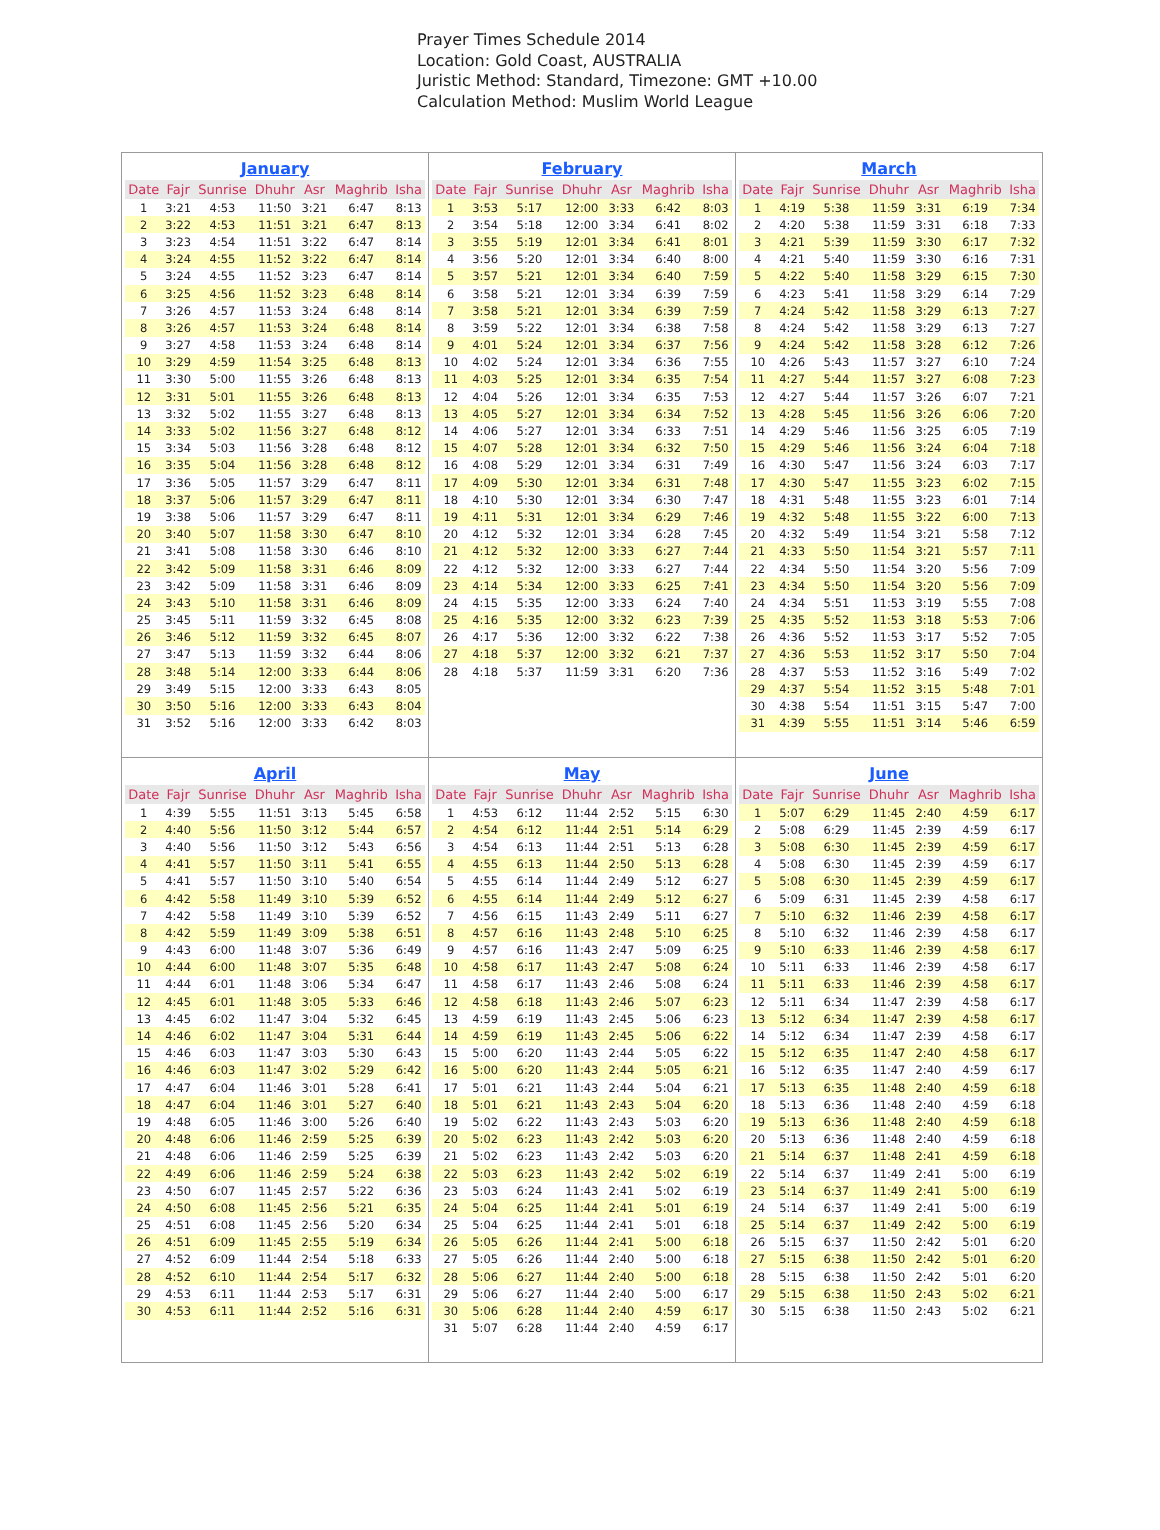Prayer Times Schedule 2014
Location: Gold Coast, AUSTRALIA
Juristic Method: Standard, Timezone: GMT +10.00
Calculation Method: Muslim World League
| January / Date / Fajr / Sunrise / Dhuhr / Asr / Maghrib / Isha / / --- / --- / --- / --- / --- / --- / --- / / 1 / 3:21 / 4:53 / 11:50 / 3:21 / 6:47 / 8:13 / / 2 / 3:22 / 4:53 / 11:51 / 3:21 / 6:47 / 8:13 / / 3 / 3:23 / 4:54 / 11:51 / 3:22 / 6:47 / 8:14 / / 4 / 3:24 / 4:55 / 11:52 / 3:22 / 6:47 / 8:14 / / 5 / 3:24 / 4:55 / 11:52 / 3:23 / 6:47 / 8:14 / / 6 / 3:25 / 4:56 / 11:52 / 3:23 / 6:48 / 8:14 / / 7 / 3:26 / 4:57 / 11:53 / 3:24 / 6:48 / 8:14 / / 8 / 3:26 / 4:57 / 11:53 / 3:24 / 6:48 / 8:14 / / 9 / 3:27 / 4:58 / 11:53 / 3:24 / 6:48 / 8:14 / / 10 / 3:29 / 4:59 / 11:54 / 3:25 / 6:48 / 8:13 / / 11 / 3:30 / 5:00 / 11:55 / 3:26 / 6:48 / 8:13 / / 12 / 3:31 / 5:01 / 11:55 / 3:26 / 6:48 / 8:13 / / 13 / 3:32 / 5:02 / 11:55 / 3:27 / 6:48 / 8:13 / / 14 / 3:33 / 5:02 / 11:56 / 3:27 / 6:48 / 8:12 / / 15 / 3:34 / 5:03 / 11:56 / 3:28 / 6:48 / 8:12 / / 16 / 3:35 / 5:04 / 11:56 / 3:28 / 6:48 / 8:12 / / 17 / 3:36 / 5:05 / 11:57 / 3:29 / 6:47 / 8:11 / / 18 / 3:37 / 5:06 / 11:57 / 3:29 / 6:47 / 8:11 / / 19 / 3:38 / 5:06 / 11:57 / 3:29 / 6:47 / 8:11 / / 20 / 3:40 / 5:07 / 11:58 / 3:30 / 6:47 / 8:10 / / 21 / 3:41 / 5:08 / 11:58 / 3:30 / 6:46 / 8:10 / / 22 / 3:42 / 5:09 / 11:58 / 3:31 / 6:46 / 8:09 / / 23 / 3:42 / 5:09 / 11:58 / 3:31 / 6:46 / 8:09 / / 24 / 3:43 / 5:10 / 11:58 / 3:31 / 6:46 / 8:09 / / 25 / 3:45 / 5:11 / 11:59 / 3:32 / 6:45 / 8:08 / / 26 / 3:46 / 5:12 / 11:59 / 3:32 / 6:45 / 8:07 / / 27 / 3:47 / 5:13 / 11:59 / 3:32 / 6:44 / 8:06 / / 28 / 3:48 / 5:14 / 12:00 / 3:33 / 6:44 / 8:06 / / 29 / 3:49 / 5:15 / 12:00 / 3:33 / 6:43 / 8:05 / / 30 / 3:50 / 5:16 / 12:00 / 3:33 / 6:43 / 8:04 / / 31 / 3:52 / 5:16 / 12:00 / 3:33 / 6:42 / 8:03 / | February / Date / Fajr / Sunrise / Dhuhr / Asr / Maghrib / Isha / / --- / --- / --- / --- / --- / --- / --- / / 1 / 3:53 / 5:17 / 12:00 / 3:33 / 6:42 / 8:03 / / 2 / 3:54 / 5:18 / 12:00 / 3:34 / 6:41 / 8:02 / / 3 / 3:55 / 5:19 / 12:01 / 3:34 / 6:41 / 8:01 / / 4 / 3:56 / 5:20 / 12:01 / 3:34 / 6:40 / 8:00 / / 5 / 3:57 / 5:21 / 12:01 / 3:34 / 6:40 / 7:59 / / 6 / 3:58 / 5:21 / 12:01 / 3:34 / 6:39 / 7:59 / / 7 / 3:58 / 5:21 / 12:01 / 3:34 / 6:39 / 7:59 / / 8 / 3:59 / 5:22 / 12:01 / 3:34 / 6:38 / 7:58 / / 9 / 4:01 / 5:24 / 12:01 / 3:34 / 6:37 / 7:56 / / 10 / 4:02 / 5:24 / 12:01 / 3:34 / 6:36 / 7:55 / / 11 / 4:03 / 5:25 / 12:01 / 3:34 / 6:35 / 7:54 / / 12 / 4:04 / 5:26 / 12:01 / 3:34 / 6:35 / 7:53 / / 13 / 4:05 / 5:27 / 12:01 / 3:34 / 6:34 / 7:52 / / 14 / 4:06 / 5:27 / 12:01 / 3:34 / 6:33 / 7:51 / / 15 / 4:07 / 5:28 / 12:01 / 3:34 / 6:32 / 7:50 / / 16 / 4:08 / 5:29 / 12:01 / 3:34 / 6:31 / 7:49 / / 17 / 4:09 / 5:30 / 12:01 / 3:34 / 6:31 / 7:48 / / 18 / 4:10 / 5:30 / 12:01 / 3:34 / 6:30 / 7:47 / / 19 / 4:11 / 5:31 / 12:01 / 3:34 / 6:29 / 7:46 / / 20 / 4:12 / 5:32 / 12:01 / 3:34 / 6:28 / 7:45 / / 21 / 4:12 / 5:32 / 12:00 / 3:33 / 6:27 / 7:44 / / 22 / 4:12 / 5:32 / 12:00 / 3:33 / 6:27 / 7:44 / / 23 / 4:14 / 5:34 / 12:00 / 3:33 / 6:25 / 7:41 / / 24 / 4:15 / 5:35 / 12:00 / 3:33 / 6:24 / 7:40 / / 25 / 4:16 / 5:35 / 12:00 / 3:32 / 6:23 / 7:39 / / 26 / 4:17 / 5:36 / 12:00 / 3:32 / 6:22 / 7:38 / / 27 / 4:18 / 5:37 / 12:00 / 3:32 / 6:21 / 7:37 / / 28 / 4:18 / 5:37 / 11:59 / 3:31 / 6:20 / 7:36 / | March / Date / Fajr / Sunrise / Dhuhr / Asr / Maghrib / Isha / / --- / --- / --- / --- / --- / --- / --- / / 1 / 4:19 / 5:38 / 11:59 / 3:31 / 6:19 / 7:34 / / 2 / 4:20 / 5:38 / 11:59 / 3:31 / 6:18 / 7:33 / / 3 / 4:21 / 5:39 / 11:59 / 3:30 / 6:17 / 7:32 / / 4 / 4:21 / 5:40 / 11:59 / 3:30 / 6:16 / 7:31 / / 5 / 4:22 / 5:40 / 11:58 / 3:29 / 6:15 / 7:30 / / 6 / 4:23 / 5:41 / 11:58 / 3:29 / 6:14 / 7:29 / / 7 / 4:24 / 5:42 / 11:58 / 3:29 / 6:13 / 7:27 / / 8 / 4:24 / 5:42 / 11:58 / 3:29 / 6:13 / 7:27 / / 9 / 4:24 / 5:42 / 11:58 / 3:28 / 6:12 / 7:26 / / 10 / 4:26 / 5:43 / 11:57 / 3:27 / 6:10 / 7:24 / / 11 / 4:27 / 5:44 / 11:57 / 3:27 / 6:08 / 7:23 / / 12 / 4:27 / 5:44 / 11:57 / 3:26 / 6:07 / 7:21 / / 13 / 4:28 / 5:45 / 11:56 / 3:26 / 6:06 / 7:20 / / 14 / 4:29 / 5:46 / 11:56 / 3:25 / 6:05 / 7:19 / / 15 / 4:29 / 5:46 / 11:56 / 3:24 / 6:04 / 7:18 / / 16 / 4:30 / 5:47 / 11:56 / 3:24 / 6:03 / 7:17 / / 17 / 4:30 / 5:47 / 11:55 / 3:23 / 6:02 / 7:15 / / 18 / 4:31 / 5:48 / 11:55 / 3:23 / 6:01 / 7:14 / / 19 / 4:32 / 5:48 / 11:55 / 3:22 / 6:00 / 7:13 / / 20 / 4:32 / 5:49 / 11:54 / 3:21 / 5:58 / 7:12 / / 21 / 4:33 / 5:50 / 11:54 / 3:21 / 5:57 / 7:11 / / 22 / 4:34 / 5:50 / 11:54 / 3:20 / 5:56 / 7:09 / / 23 / 4:34 / 5:50 / 11:54 / 3:20 / 5:56 / 7:09 / / 24 / 4:34 / 5:51 / 11:53 / 3:19 / 5:55 / 7:08 / / 25 / 4:35 / 5:52 / 11:53 / 3:18 / 5:53 / 7:06 / / 26 / 4:36 / 5:52 / 11:53 / 3:17 / 5:52 / 7:05 / / 27 / 4:36 / 5:53 / 11:52 / 3:17 / 5:50 / 7:04 / / 28 / 4:37 / 5:53 / 11:52 / 3:16 / 5:49 / 7:02 / / 29 / 4:37 / 5:54 / 11:52 / 3:15 / 5:48 / 7:01 / / 30 / 4:38 / 5:54 / 11:51 / 3:15 / 5:47 / 7:00 / / 31 / 4:39 / 5:55 / 11:51 / 3:14 / 5:46 / 6:59 / |
| April / Date / Fajr / Sunrise / Dhuhr / Asr / Maghrib / Isha / / --- / --- / --- / --- / --- / --- / --- / / 1 / 4:39 / 5:55 / 11:51 / 3:13 / 5:45 / 6:58 / / 2 / 4:40 / 5:56 / 11:50 / 3:12 / 5:44 / 6:57 / / 3 / 4:40 / 5:56 / 11:50 / 3:12 / 5:43 / 6:56 / / 4 / 4:41 / 5:57 / 11:50 / 3:11 / 5:41 / 6:55 / / 5 / 4:41 / 5:57 / 11:50 / 3:10 / 5:40 / 6:54 / / 6 / 4:42 / 5:58 / 11:49 / 3:10 / 5:39 / 6:52 / / 7 / 4:42 / 5:58 / 11:49 / 3:10 / 5:39 / 6:52 / / 8 / 4:42 / 5:59 / 11:49 / 3:09 / 5:38 / 6:51 / / 9 / 4:43 / 6:00 / 11:48 / 3:07 / 5:36 / 6:49 / / 10 / 4:44 / 6:00 / 11:48 / 3:07 / 5:35 / 6:48 / / 11 / 4:44 / 6:01 / 11:48 / 3:06 / 5:34 / 6:47 / / 12 / 4:45 / 6:01 / 11:48 / 3:05 / 5:33 / 6:46 / / 13 / 4:45 / 6:02 / 11:47 / 3:04 / 5:32 / 6:45 / / 14 / 4:46 / 6:02 / 11:47 / 3:04 / 5:31 / 6:44 / / 15 / 4:46 / 6:03 / 11:47 / 3:03 / 5:30 / 6:43 / / 16 / 4:46 / 6:03 / 11:47 / 3:02 / 5:29 / 6:42 / / 17 / 4:47 / 6:04 / 11:46 / 3:01 / 5:28 / 6:41 / / 18 / 4:47 / 6:04 / 11:46 / 3:01 / 5:27 / 6:40 / / 19 / 4:48 / 6:05 / 11:46 / 3:00 / 5:26 / 6:40 / / 20 / 4:48 / 6:06 / 11:46 / 2:59 / 5:25 / 6:39 / / 21 / 4:48 / 6:06 / 11:46 / 2:59 / 5:25 / 6:39 / / 22 / 4:49 / 6:06 / 11:46 / 2:59 / 5:24 / 6:38 / / 23 / 4:50 / 6:07 / 11:45 / 2:57 / 5:22 / 6:36 / / 24 / 4:50 / 6:08 / 11:45 / 2:56 / 5:21 / 6:35 / / 25 / 4:51 / 6:08 / 11:45 / 2:56 / 5:20 / 6:34 / / 26 / 4:51 / 6:09 / 11:45 / 2:55 / 5:19 / 6:34 / / 27 / 4:52 / 6:09 / 11:44 / 2:54 / 5:18 / 6:33 / / 28 / 4:52 / 6:10 / 11:44 / 2:54 / 5:17 / 6:32 / / 29 / 4:53 / 6:11 / 11:44 / 2:53 / 5:17 / 6:31 / / 30 / 4:53 / 6:11 / 11:44 / 2:52 / 5:16 / 6:31 / | May / Date / Fajr / Sunrise / Dhuhr / Asr / Maghrib / Isha / / --- / --- / --- / --- / --- / --- / --- / / 1 / 4:53 / 6:12 / 11:44 / 2:52 / 5:15 / 6:30 / / 2 / 4:54 / 6:12 / 11:44 / 2:51 / 5:14 / 6:29 / / 3 / 4:54 / 6:13 / 11:44 / 2:51 / 5:13 / 6:28 / / 4 / 4:55 / 6:13 / 11:44 / 2:50 / 5:13 / 6:28 / / 5 / 4:55 / 6:14 / 11:44 / 2:49 / 5:12 / 6:27 / / 6 / 4:55 / 6:14 / 11:44 / 2:49 / 5:12 / 6:27 / / 7 / 4:56 / 6:15 / 11:43 / 2:49 / 5:11 / 6:27 / / 8 / 4:57 / 6:16 / 11:43 / 2:48 / 5:10 / 6:25 / / 9 / 4:57 / 6:16 / 11:43 / 2:47 / 5:09 / 6:25 / / 10 / 4:58 / 6:17 / 11:43 / 2:47 / 5:08 / 6:24 / / 11 / 4:58 / 6:17 / 11:43 / 2:46 / 5:08 / 6:24 / / 12 / 4:58 / 6:18 / 11:43 / 2:46 / 5:07 / 6:23 / / 13 / 4:59 / 6:19 / 11:43 / 2:45 / 5:06 / 6:23 / / 14 / 4:59 / 6:19 / 11:43 / 2:45 / 5:06 / 6:22 / / 15 / 5:00 / 6:20 / 11:43 / 2:44 / 5:05 / 6:22 / / 16 / 5:00 / 6:20 / 11:43 / 2:44 / 5:05 / 6:21 / / 17 / 5:01 / 6:21 / 11:43 / 2:44 / 5:04 / 6:21 / / 18 / 5:01 / 6:21 / 11:43 / 2:43 / 5:04 / 6:20 / / 19 / 5:02 / 6:22 / 11:43 / 2:43 / 5:03 / 6:20 / / 20 / 5:02 / 6:23 / 11:43 / 2:42 / 5:03 / 6:20 / / 21 / 5:02 / 6:23 / 11:43 / 2:42 / 5:03 / 6:20 / / 22 / 5:03 / 6:23 / 11:43 / 2:42 / 5:02 / 6:19 / / 23 / 5:03 / 6:24 / 11:43 / 2:41 / 5:02 / 6:19 / / 24 / 5:04 / 6:25 / 11:44 / 2:41 / 5:01 / 6:19 / / 25 / 5:04 / 6:25 / 11:44 / 2:41 / 5:01 / 6:18 / / 26 / 5:05 / 6:26 / 11:44 / 2:41 / 5:00 / 6:18 / / 27 / 5:05 / 6:26 / 11:44 / 2:40 / 5:00 / 6:18 / / 28 / 5:06 / 6:27 / 11:44 / 2:40 / 5:00 / 6:18 / / 29 / 5:06 / 6:27 / 11:44 / 2:40 / 5:00 / 6:17 / / 30 / 5:06 / 6:28 / 11:44 / 2:40 / 4:59 / 6:17 / / 31 / 5:07 / 6:28 / 11:44 / 2:40 / 4:59 / 6:17 / | June / Date / Fajr / Sunrise / Dhuhr / Asr / Maghrib / Isha / / --- / --- / --- / --- / --- / --- / --- / / 1 / 5:07 / 6:29 / 11:45 / 2:40 / 4:59 / 6:17 / / 2 / 5:08 / 6:29 / 11:45 / 2:39 / 4:59 / 6:17 / / 3 / 5:08 / 6:30 / 11:45 / 2:39 / 4:59 / 6:17 / / 4 / 5:08 / 6:30 / 11:45 / 2:39 / 4:59 / 6:17 / / 5 / 5:08 / 6:30 / 11:45 / 2:39 / 4:59 / 6:17 / / 6 / 5:09 / 6:31 / 11:45 / 2:39 / 4:58 / 6:17 / / 7 / 5:10 / 6:32 / 11:46 / 2:39 / 4:58 / 6:17 / / 8 / 5:10 / 6:32 / 11:46 / 2:39 / 4:58 / 6:17 / / 9 / 5:10 / 6:33 / 11:46 / 2:39 / 4:58 / 6:17 / / 10 / 5:11 / 6:33 / 11:46 / 2:39 / 4:58 / 6:17 / / 11 / 5:11 / 6:33 / 11:46 / 2:39 / 4:58 / 6:17 / / 12 / 5:11 / 6:34 / 11:47 / 2:39 / 4:58 / 6:17 / / 13 / 5:12 / 6:34 / 11:47 / 2:39 / 4:58 / 6:17 / / 14 / 5:12 / 6:34 / 11:47 / 2:39 / 4:58 / 6:17 / / 15 / 5:12 / 6:35 / 11:47 / 2:40 / 4:58 / 6:17 / / 16 / 5:12 / 6:35 / 11:47 / 2:40 / 4:59 / 6:17 / / 17 / 5:13 / 6:35 / 11:48 / 2:40 / 4:59 / 6:18 / / 18 / 5:13 / 6:36 / 11:48 / 2:40 / 4:59 / 6:18 / / 19 / 5:13 / 6:36 / 11:48 / 2:40 / 4:59 / 6:18 / / 20 / 5:13 / 6:36 / 11:48 / 2:40 / 4:59 / 6:18 / / 21 / 5:14 / 6:37 / 11:48 / 2:41 / 4:59 / 6:18 / / 22 / 5:14 / 6:37 / 11:49 / 2:41 / 5:00 / 6:19 / / 23 / 5:14 / 6:37 / 11:49 / 2:41 / 5:00 / 6:19 / / 24 / 5:14 / 6:37 / 11:49 / 2:41 / 5:00 / 6:19 / / 25 / 5:14 / 6:37 / 11:49 / 2:42 / 5:00 / 6:19 / / 26 / 5:15 / 6:37 / 11:50 / 2:42 / 5:01 / 6:20 / / 27 / 5:15 / 6:38 / 11:50 / 2:42 / 5:01 / 6:20 / / 28 / 5:15 / 6:38 / 11:50 / 2:42 / 5:01 / 6:20 / / 29 / 5:15 / 6:38 / 11:50 / 2:43 / 5:02 / 6:21 / / 30 / 5:15 / 6:38 / 11:50 / 2:43 / 5:02 / 6:21 / |